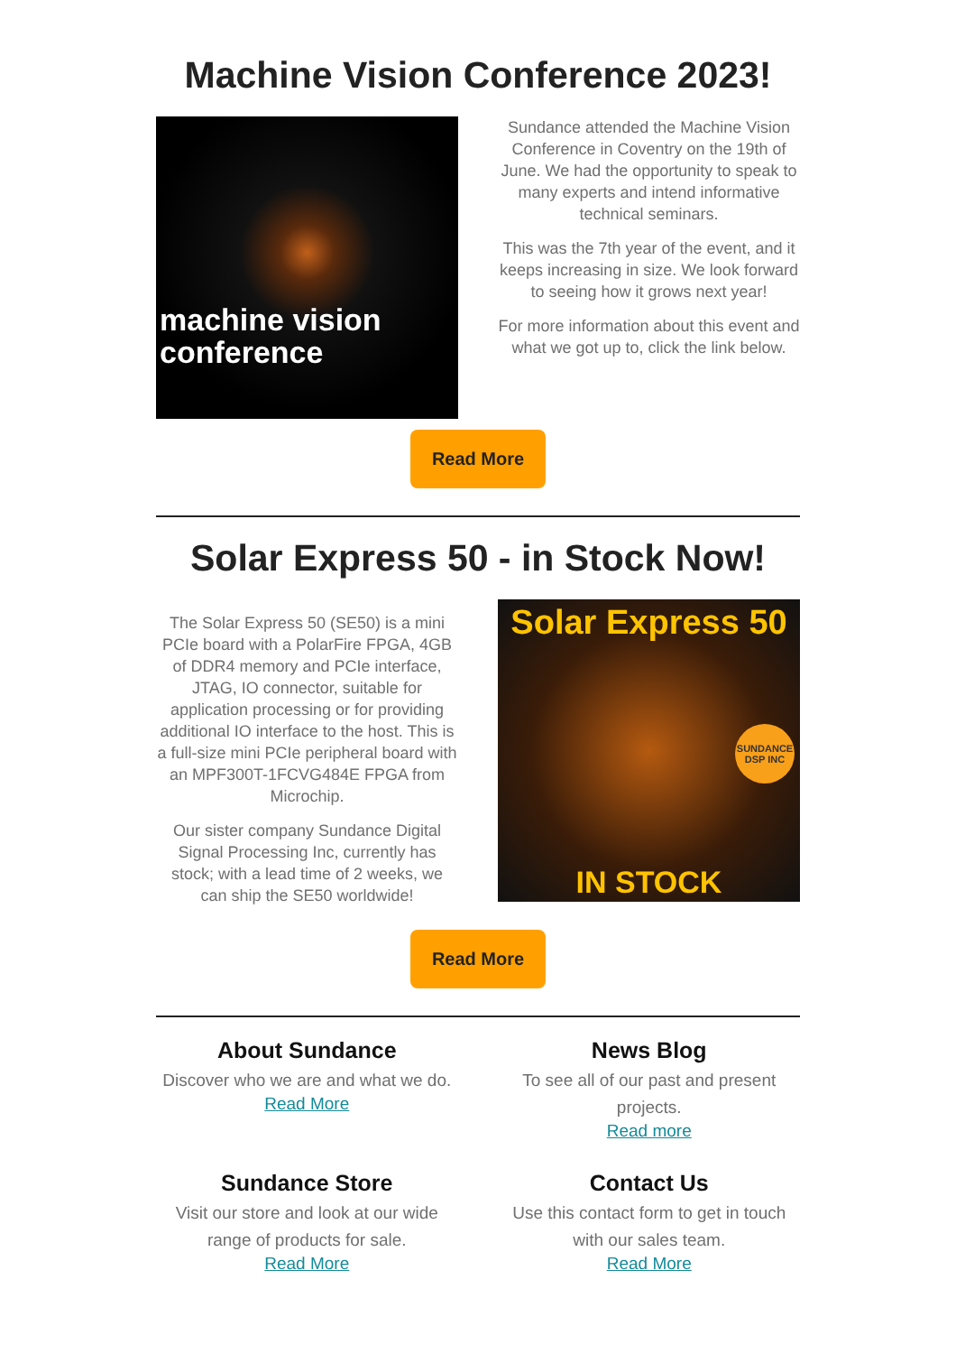Machine Vision Conference 2023!
machine vision
conference
Sundance attended the Machine Vision Conference in Coventry on the 19th of June. We had the opportunity to speak to many experts and intend informative technical seminars.
This was the 7th year of the event, and it keeps increasing in size. We look forward to seeing how it grows next year!
For more information about this event and what we got up to, click the link below.
Read More
Solar Express 50 - in Stock Now!
The Solar Express 50 (SE50) is a mini PCIe board with a PolarFire FPGA, 4GB of DDR4 memory and PCIe interface, JTAG, IO connector, suitable for application processing or for providing additional IO interface to the host. This is a full-size mini PCIe peripheral board with an MPF300T-1FCVG484E FPGA from Microchip.
Our sister company Sundance Digital Signal Processing Inc, currently has stock; with a lead time of 2 weeks, we can ship the SE50 worldwide!
Solar Express 50
SUNDANCE DSP INC
IN STOCK
Read More
About Sundance
Discover who we are and what we do.
Read More
News Blog
To see all of our past and present projects.
Read more
Sundance Store
Visit our store and look at our wide range of products for sale.
Read More
Contact Us
Use this contact form to get in touch with our sales team.
Read More